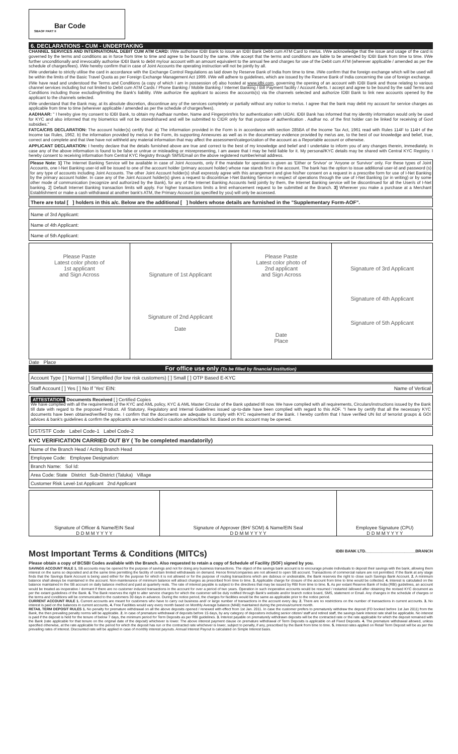Bar Code
SBAOF PART II
6. DECLARATIONS - CUM - UNDERTAKING
CHANNEL SERVICES AND INTERNATIONAL DEBIT CUM ATM CARD: I/We authorise IDBI Bank to issue an IDBI Bank Debit cum ATM Card to me/us. I/We acknowledge that the issue and usage of the card is governed by the terms and conditions as in force from time to time and agree to be bound by the same. I/We accept that the terms and conditions are liable to be amended by IDBI Bank from time to time. I/We further unconditionally and irrevocably authorise IDBI Bank to debit my/our account with an amount equivalent to the annual fee and charges for use of the Debit cum ATM (wherever applicable / amended as per the schedule of charges/fees). I/We hereby confirm that in case of Joint Accounts the operating instruction will not be jointly by all.
I/We undertake to strictly utilise the card in accordance with the Exchange Control Regulations as laid down by Reserve Bank of India from time to time. I/We confirm that the foreign exchange which will be used will be within the limits of the Basic Travel Quota as per Foreign Exchange Management Act 1999. I/We will adhere to guidelines, which are issued by the Reserve Bank of India concerning the use of foreign exchange.
I/We have read and understood the Terms and Conditions (a copy of which I am in possession of) also hosted at www.idbi.com, governing the opening of an account with IDBI Bank and those relating to various channel services including but not limited to Debit cum ATM Cards / Phone Banking / Mobile Banking / Internet Banking / Bill Payment facility / Account Alerts. I accept and agree to be bound by the said Terms and Conditions including those excluding/limiting the Bank's liability. I/We authorize the applicant to access the accounts(s) via the channels selected and authorize IDBI Bank to link new accounts opened by the applicant to the channels selected.
I/We understand that the Bank may, at its absolute discretion, discontinue any of the services completely or partially without any notice to me/us. I agree that the bank may debit my account for service charges as applicable from time to time (wherever applicable / amended as per the schedule of charges/fees).
AADHAAR: " I hereby give my consent to IDBI Bank, to obtain my Aadhaar number, Name and Fingerprint/Iris for authentication with UIDAI. IDBI Bank has informed that my identity information would only be used for KYC and also informed that my biometrics will not be stored/shared and will be submitted to CIDR only for that purpose of authentication . Aadhar no. of the first holder can be linked for receiving of Govt subsidies."
FATCA/CRS DECLARATION: The account holder(s) certify that: a) The information provided in the Form is in accordance with section 285BA of the Income Tax Act, 1961 read with Rules 114F to 114H of the Income tax Rules, 1962. b) the information provided by me/us in the Form, its supporting Annexures as well as in the documentary evidence provided by me/us are, to the best of our knowledge and belief, true, correct and complete and that I/we have not withheld any material information that may affect the assessment/categorization of the account as a Reportable account or otherwise.
APPLICANT DECLARATION: I hereby declare that the details furnished above are true and correct to the best of my knowledge and belief and I undertake to inform you of any changes therein, immediately. In case any of the above information is found to be false or untrue or misleading or misrepresenting, I am aware that I may be held liable for it. My personal/KYC details may be shared with Central KYC Registry. I hereby consent to receiving information from Central KYC Registry through SMS/Email on the above registered number/email address.
Please Note: 1] The Internet Banking Service will be available in case of Joint Accounts, only if the mandate for operation is given as 'Either or Srvivor' or 'Anyone or Survivor' only. For these types of Joint Accounts, one I-Net Banking user-id will be issued to one of the account holder (primary account holder) whose nae stands first in the account. The bank has the option to issue additional user-id and password (s) for any type of accounts including Joint Accounts. The other Joint Account holder(s) shall expressly agree with this arrangement and give his/her consent on a request in a prescribe form for use of I-Net Banking by the primary account holder. In case any of the Joint Account holder(s) gives a request to discontinue I-Net Banking Service in respect of operations through the use of I-Net Banking (or in writing) or by some other mode of communication (recognize and authorized by the Bank), for any of the Internet Banking Accounts held jointly by them, the Internet Banking service will be discontinued for all the User/s of I-Net banking. 2] Default Internet Banking transaction limits will apply. For higher transactions limits a limit enhancement request to be submitted at the Branch. 3] Wherever you make a purchase at a Merchant Establishment or make a cash withdrawal at another bank's ATM, the Primary Account (as specified by you) will only be accessed.
There are total [ ] holders in this a/c. Below are the additional [ ] holders whose details are furnished in the "Supplementary Form-AOF".
| Name of 3rd Applicant: |
| Name of 4th Applicant: |
| Name of 5th Applicant: |
Please Paste
Latest color photo of
1st applicant
and Sign Across
Signature of 1st Applicant
Signature of 2nd Applicant
Date
Please Paste
Latest color photo of
2nd applicant
and Sign Across
Date
Place
Signature of 3rd Applicant
Signature of 4th Applicant
Signature of 5th Applicant
Date Place
For office use only (To be filled by financial institution)
Account Type [ ] Normal [ ] Simplified (for low risk customers) [ ] Small [ ] OTP Based E-KYC
Staff Account [ ] Yes [ ] No If 'Yes' EIN: Name of Vertical
ATTESTATION Documents Received [ ] Certified Copies
We have complied with all the requirements of the KYC and AML policy, KYC & AML Master Circular of the Bank updated till now. We have complied with all requirements, Circulars/instructions issued by the Bank till date with regard to the proposed Product. All Statutory, Regulatory and Internal Guidelines issued up-to-date have been complied with regard to this AOF. "I here by certify that all the necessary KYC documents have been obtained/verified by me. I confirm that the documents are adequate to comply with KYC requirement of the Bank. I hereby confirm that I have verified UN list of terrorist groups & GOI advices & bank's guidelines & confirm the applicant/s are not included in caution advices/black list. Based on this account may be opened.
DST/STF Code Label Code-1 Label Code-2
KYC VERIFICATION CARRIED OUT BY ( To be completed mandatorily)
| Name of the Branch Head / Acting Branch Head |
| Employee Code: Employee Designation: |
| Branch Name: Sol Id: |
| Area Code: State District Sub-District (Taluka) Village |
| Customer Risk Level-1st Applicant 2nd Applicant |
| Signature of Officer & Name/EIN Seal D D M M Y Y Y Y | Signature of Approver (BH/ SOM) & Name/EIN Seal D D M M Y Y Y Y | Employee Signature (CPU) D D M M Y Y Y Y |
Most Important Terms & Conditions (MITCs) IDBI BANK LTD.______________________BRANCH
Please obtain a copy of BCSBI Codes available with the Branch. Also requested to retain a copy of Schedule of Facility (SOF) signed by you.
SAVINGS ACCOUNT RULE 1. SB accounts may be opened for the purpose of savings and not for doing any business transactions. The object of the savings bank account is to encourage private individuals to deposit their savings with the bank, allowing them interest on the sums so deposited and at the same time permitting the facility of certain limited withdrawals on demand. Hence firms/companies are not allowed to open SB account. Transactions of commercial nature are not permitted. If the Bank at any stage finds that the Savings Bank Account is being used either for the purpose for which it is not allowed or for the purpose of routing transactions which are dubious or undesirable, the Bank reserves the right to close such Savings Bank Account. 2. A minimum balance shall always be maintained in the account. Non-maintenance of minimum balance will attract charges as prescribed from time to time. 3. Applicable charge for closure of the account from time to time would be collected. 4. Interest is calculated on the balance maintained in the SB account on daily balance method and paid at quarterly rests. The rate of interest payable is subject to the directives that may be issued by RBI from time to time. 5. As per extant Reserve Bank of India (RBI) guidelines, an account would be treated as inoperative / dormant if there are no customer induced transactions in the account for over a period of two years. Operation in such inoperative accounts would be resumed / restarted /allowed after obtaining the revised KYC document as per the extant guidelines of the Bank. 6. The Bank reserves the right to alter service charges for which the customer will be duly notified through Bank's website and/or branch notice board, SMS, statement or Email. Any changes in the schedule of charges or the terms and conditions will be communicated to the customers 30 days in advance. During the notice period, the charges for facilities would be the same as applicable prior to the notice period.
CURRENT ACCOUNT RULE 1. Current accounts are meant for customers who have to carry out business and/ or large number of transactions in the account every day. 2. There are no restrictions on the number of transactions in current accounts. 3. No interest is paid on the balances in current accounts, 4. Free Facilities would vary every month based on Monthly Average balance (MAB) maintained during the previous/current month.
RETAIL TERM DEPOSIT RULES 1. No penalty for premature withdrawal on all the above deposits opened / renewed with effect from 1st Jan. 2011. In case the customer prefers to prematurely withdraw the deposit (FD booked before 1st Jan 2011) from the Bank, the then prevailing penalty norms will be applicable. 2. In case of premature withdrawal of deposits before 15 days, by any category of depositors including senior citizen/ staff and retired staff, the savings bank interest rate shall be applicable. No interest is paid if the deposit is held for the tenure of below 7 days, the minimum period for Term Deposits as per RBI guidelines. 3. Interest payable on prematurely withdrawn deposits will be the contracted rate or the rate applicable for which the deposit remained with the Bank (rate applicable for that tenure on the original date of the deposit) whichever is lower. The above interest payment clause on premature withdrawal of Term Deposits is applicable on all Fixed Deposits. 4. The premature withdrawal allowed, unless specified otherwise, at the rate applicable for the period for which the deposit has run or the contracted rate whichever is lower, subject to penalty, if any, prescribed by the Bank from time to time. 5. Interest rates applied on Retail Term Deposit will be as per the prevailing rates of interest. Discounted rate will be applied in case of monthly interest payouts. Annual Interest Payout is calculated on Simple Interest basis.